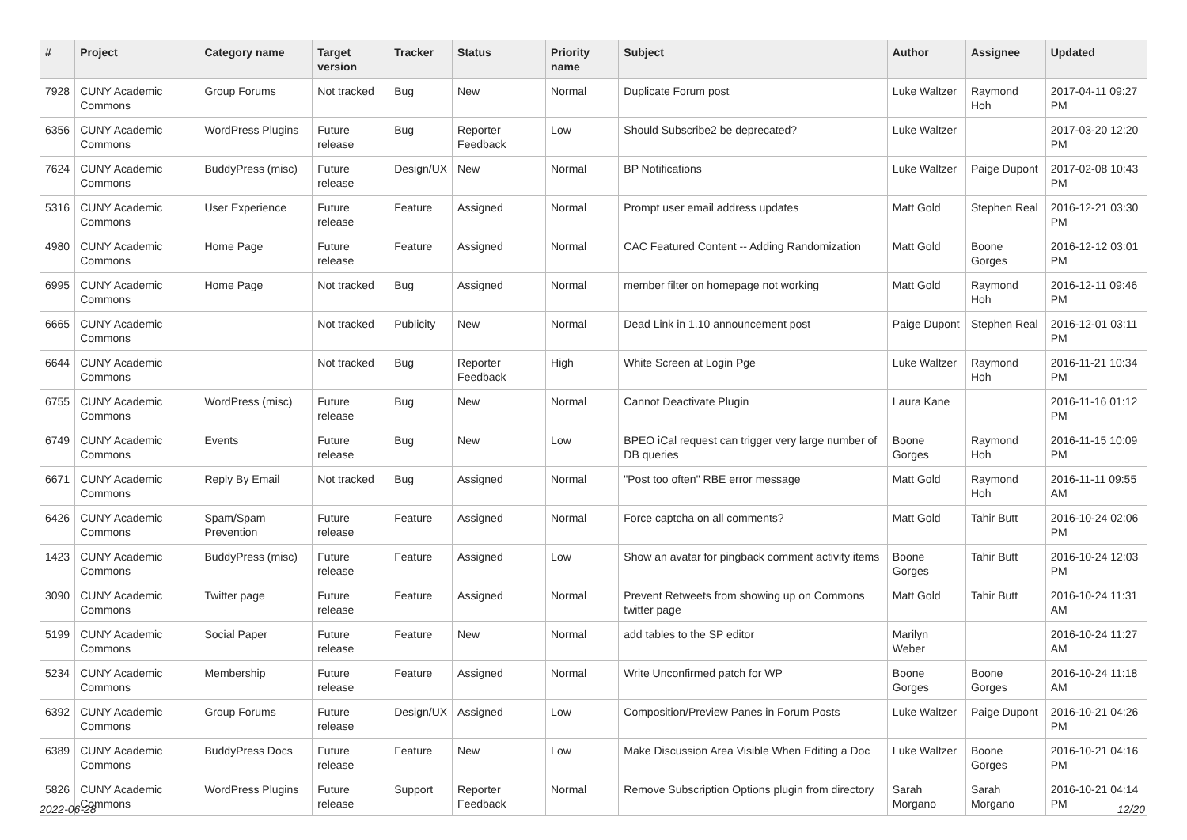| # | Project | Category name | Target version | Tracker | Status | Priority name | Subject | Author | Assignee | Updated |
| --- | --- | --- | --- | --- | --- | --- | --- | --- | --- | --- |
| 7928 | CUNY Academic Commons | Group Forums | Not tracked | Bug | New | Normal | Duplicate Forum post | Luke Waltzer | Raymond Hoh | 2017-04-11 09:27 PM |
| 6356 | CUNY Academic Commons | WordPress Plugins | Future release | Bug | Reporter Feedback | Low | Should Subscribe2 be deprecated? | Luke Waltzer | | 2017-03-20 12:20 PM |
| 7624 | CUNY Academic Commons | BuddyPress (misc) | Future release | Design/UX | New | Normal | BP Notifications | Luke Waltzer | Paige Dupont | 2017-02-08 10:43 PM |
| 5316 | CUNY Academic Commons | User Experience | Future release | Feature | Assigned | Normal | Prompt user email address updates | Matt Gold | Stephen Real | 2016-12-21 03:30 PM |
| 4980 | CUNY Academic Commons | Home Page | Future release | Feature | Assigned | Normal | CAC Featured Content -- Adding Randomization | Matt Gold | Boone Gorges | 2016-12-12 03:01 PM |
| 6995 | CUNY Academic Commons | Home Page | Not tracked | Bug | Assigned | Normal | member filter on homepage not working | Matt Gold | Raymond Hoh | 2016-12-11 09:46 PM |
| 6665 | CUNY Academic Commons | | Not tracked | Publicity | New | Normal | Dead Link in 1.10 announcement post | Paige Dupont | Stephen Real | 2016-12-01 03:11 PM |
| 6644 | CUNY Academic Commons | | Not tracked | Bug | Reporter Feedback | High | White Screen at Login Pge | Luke Waltzer | Raymond Hoh | 2016-11-21 10:34 PM |
| 6755 | CUNY Academic Commons | WordPress (misc) | Future release | Bug | New | Normal | Cannot Deactivate Plugin | Laura Kane | | 2016-11-16 01:12 PM |
| 6749 | CUNY Academic Commons | Events | Future release | Bug | New | Low | BPEO iCal request can trigger very large number of DB queries | Boone Gorges | Raymond Hoh | 2016-11-15 10:09 PM |
| 6671 | CUNY Academic Commons | Reply By Email | Not tracked | Bug | Assigned | Normal | "Post too often" RBE error message | Matt Gold | Raymond Hoh | 2016-11-11 09:55 AM |
| 6426 | CUNY Academic Commons | Spam/Spam Prevention | Future release | Feature | Assigned | Normal | Force captcha on all comments? | Matt Gold | Tahir Butt | 2016-10-24 02:06 PM |
| 1423 | CUNY Academic Commons | BuddyPress (misc) | Future release | Feature | Assigned | Low | Show an avatar for pingback comment activity items | Boone Gorges | Tahir Butt | 2016-10-24 12:03 PM |
| 3090 | CUNY Academic Commons | Twitter page | Future release | Feature | Assigned | Normal | Prevent Retweets from showing up on Commons twitter page | Matt Gold | Tahir Butt | 2016-10-24 11:31 AM |
| 5199 | CUNY Academic Commons | Social Paper | Future release | Feature | New | Normal | add tables to the SP editor | Marilyn Weber | | 2016-10-24 11:27 AM |
| 5234 | CUNY Academic Commons | Membership | Future release | Feature | Assigned | Normal | Write Unconfirmed patch for WP | Boone Gorges | Boone Gorges | 2016-10-24 11:18 AM |
| 6392 | CUNY Academic Commons | Group Forums | Future release | Design/UX | Assigned | Low | Composition/Preview Panes in Forum Posts | Luke Waltzer | Paige Dupont | 2016-10-21 04:26 PM |
| 6389 | CUNY Academic Commons | BuddyPress Docs | Future release | Feature | New | Low | Make Discussion Area Visible When Editing a Doc | Luke Waltzer | Boone Gorges | 2016-10-21 04:16 PM |
| 5826 | CUNY Academic Commons | WordPress Plugins | Future release | Support | Reporter Feedback | Normal | Remove Subscription Options plugin from directory | Sarah Morgano | Sarah Morgano | 2016-10-21 04:14 PM |
2022-06-28 12/20